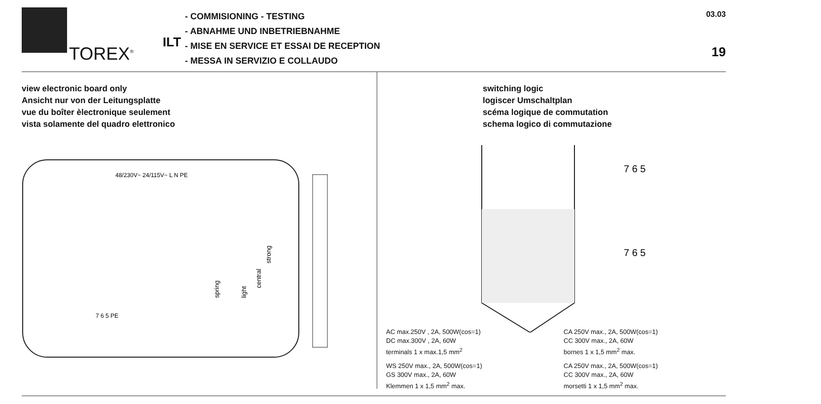TOREX<sup>®</sup>
ILT
- COMMISIONING - TESTING
- ABNAHME UND INBETRIEBNAHME
- MISE EN SERVICE ET ESSAI DE RECEPTION
- MESSA IN SERVIZIO E COLLAUDO
03.03
19
view electronic board only
Ansicht nur von der Leitungsplatte
vue du boîter èlectronique seulement
vista solamente del quadro elettronico
spring
light
central
strong
48/230V~ 24/115V~ L N PE
7 6 5 PE
switching logic
logiscer Umschaltplan
scéma logique de commutation
schema logico di commutazione
7 6 5
7 6 5
AC max.250V , 2A, 500W(cos=1)
DC max.300V , 2A, 60W
terminals 1 x max.1,5 mm<sup>2</sup>
WS 250V max., 2A, 500W(cos=1)
GS 300V max., 2A, 60W
Klemmen 1 x 1,5 mm<sup>2</sup> max.
CA 250V max., 2A, 500W(cos=1)
CC 300V max., 2A, 60W
bornes 1 x 1,5 mm<sup>2</sup> max.
CA 250V max., 2A, 500W(cos=1)
CC 300V max., 2A, 60W
morsetti 1 x 1,5 mm<sup>2</sup> max.